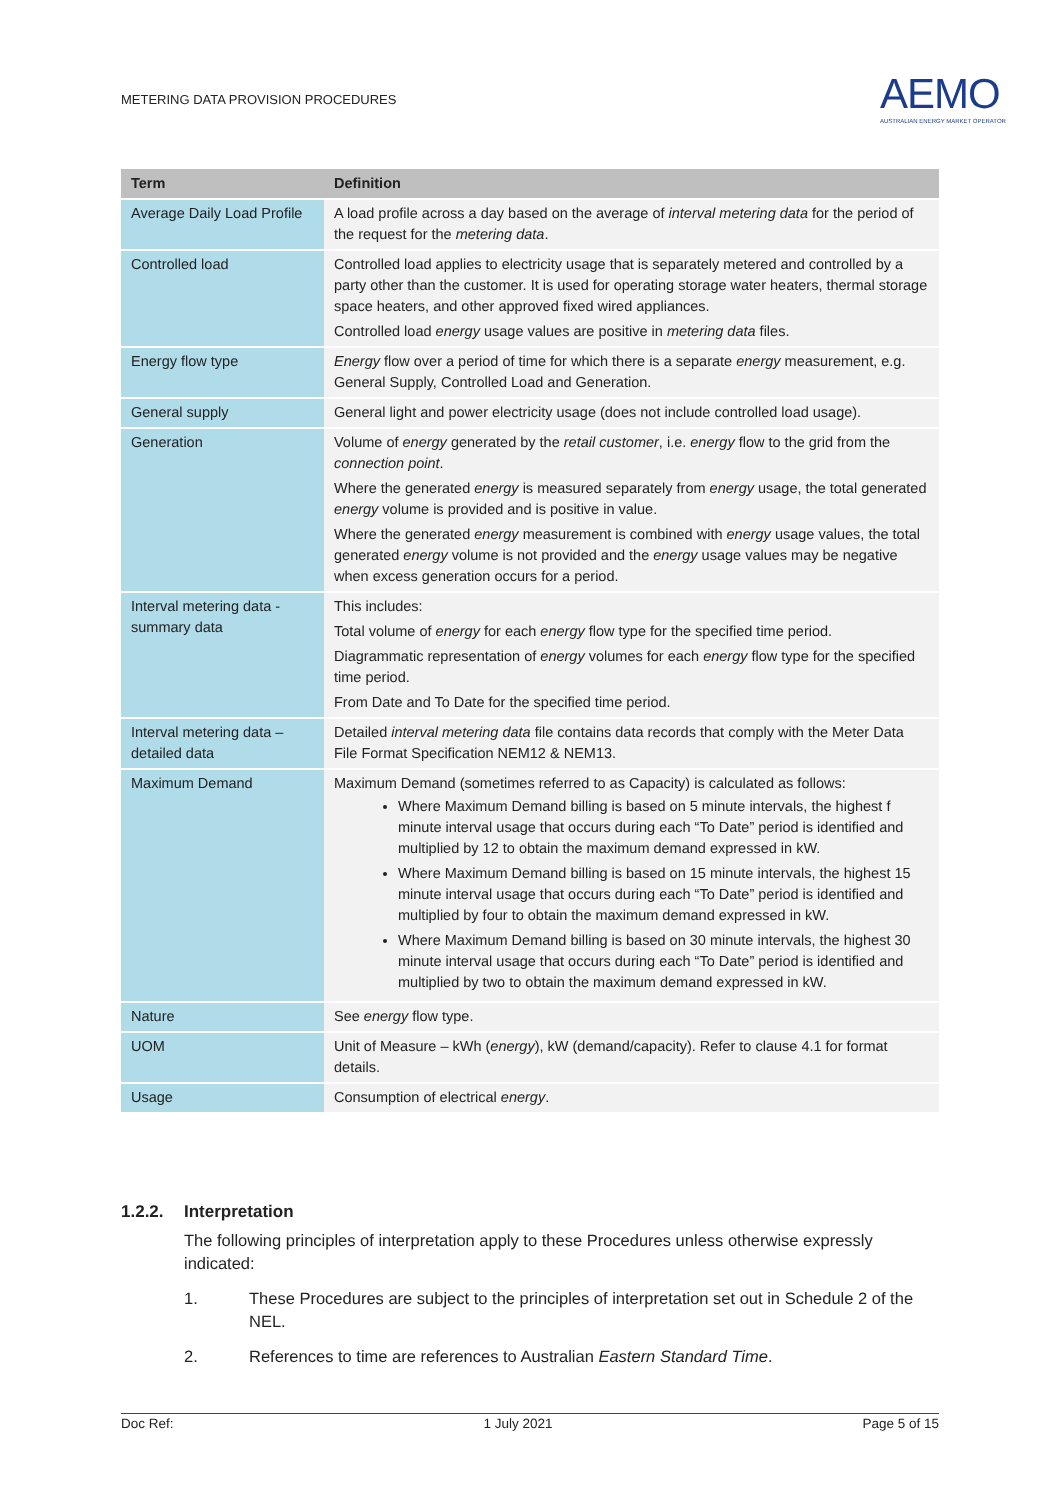METERING DATA PROVISION PROCEDURES
AEMO
AUSTRALIAN ENERGY MARKET OPERATOR
| Term | Definition |
| --- | --- |
| Average Daily Load Profile | A load profile across a day based on the average of interval metering data for the period of the request for the metering data . |
| Controlled load | Controlled load applies to electricity usage that is separately metered and controlled by a party other than the customer. It is used for operating storage water heaters, thermal storage space heaters, and other approved fixed wired appliances. Controlled load energy usage values are positive in metering data files. |
| Energy flow type | Energy flow over a period of time for which there is a separate energy measurement, e.g. General Supply, Controlled Load and Generation. |
| General supply | General light and power electricity usage (does not include controlled load usage). |
| Generation | Volume of energy generated by the retail customer , i.e. energy flow to the grid from the connection point . Where the generated energy is measured separately from energy usage, the total generated energy volume is provided and is positive in value. Where the generated energy measurement is combined with energy usage values, the total generated energy volume is not provided and the energy usage values may be negative when excess generation occurs for a period. |
| Interval metering data - summary data | This includes: Total volume of energy for each energy flow type for the specified time period. Diagrammatic representation of energy volumes for each energy flow type for the specified time period. From Date and To Date for the specified time period. |
| Interval metering data – detailed data | Detailed interval metering data file contains data records that comply with the Meter Data File Format Specification NEM12 & NEM13. |
| Maximum Demand | Maximum Demand (sometimes referred to as Capacity) is calculated as follows: Where Maximum Demand billing is based on 5 minute intervals, the highest f minute interval usage that occurs during each “To Date” period is identified and multiplied by 12 to obtain the maximum demand expressed in kW. Where Maximum Demand billing is based on 15 minute intervals, the highest 15 minute interval usage that occurs during each “To Date” period is identified and multiplied by four to obtain the maximum demand expressed in kW. Where Maximum Demand billing is based on 30 minute intervals, the highest 30 minute interval usage that occurs during each “To Date” period is identified and multiplied by two to obtain the maximum demand expressed in kW. |
| Nature | See energy flow type. |
| UOM | Unit of Measure – kWh ( energy ), kW (demand/capacity). Refer to clause 4.1 for format details. |
| Usage | Consumption of electrical energy . |
1.2.2. Interpretation
The following principles of interpretation apply to these Procedures unless otherwise expressly indicated:
1. These Procedures are subject to the principles of interpretation set out in Schedule 2 of the NEL.
2. References to time are references to Australian Eastern Standard Time.
Doc Ref: 1 July 2021 Page 5 of 15